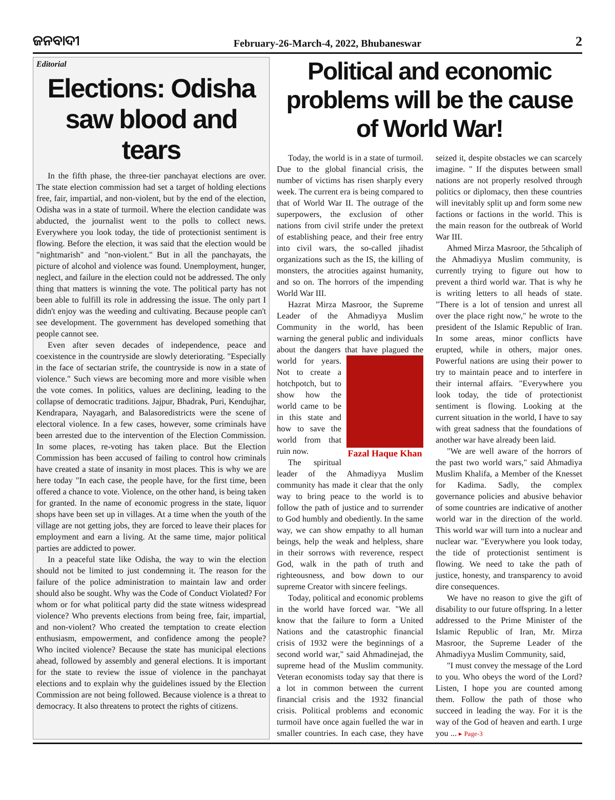ଜନବାଦୀ February-26-March-4, 2022, Bhubaneswar 2
Editorial
Elections: Odisha saw blood and tears
In the fifth phase, the three-tier panchayat elections are over. The state election commission had set a target of holding elections free, fair, impartial, and non-violent, but by the end of the election, Odisha was in a state of turmoil. Where the election candidate was abducted, the journalist went to the polls to collect news. Everywhere you look today, the tide of protectionist sentiment is flowing. Before the election, it was said that the election would be "nightmarish" and "non-violent." But in all the panchayats, the picture of alcohol and violence was found. Unemployment, hunger, neglect, and failure in the election could not be addressed. The only thing that matters is winning the vote. The political party has not been able to fulfill its role in addressing the issue. The only part I didn't enjoy was the weeding and cultivating. Because people can't see development. The government has developed something that people cannot see.
Even after seven decades of independence, peace and coexistence in the countryside are slowly deteriorating. "Especially in the face of sectarian strife, the countryside is now in a state of violence." Such views are becoming more and more visible when the vote comes. In politics, values are declining, leading to the collapse of democratic traditions. Jajpur, Bhadrak, Puri, Kendujhar, Kendrapara, Nayagarh, and Balasoredistricts were the scene of electoral violence. In a few cases, however, some criminals have been arrested due to the intervention of the Election Commission. In some places, re-voting has taken place. But the Election Commission has been accused of failing to control how criminals have created a state of insanity in most places. This is why we are here today "In each case, the people have, for the first time, been offered a chance to vote. Violence, on the other hand, is being taken for granted. In the name of economic progress in the state, liquor shops have been set up in villages. At a time when the youth of the village are not getting jobs, they are forced to leave their places for employment and earn a living. At the same time, major political parties are addicted to power.
In a peaceful state like Odisha, the way to win the election should not be limited to just condemning it. The reason for the failure of the police administration to maintain law and order should also be sought. Why was the Code of Conduct Violated? For whom or for what political party did the state witness widespread violence? Who prevents elections from being free, fair, impartial, and non-violent? Who created the temptation to create election enthusiasm, empowerment, and confidence among the people? Who incited violence? Because the state has municipal elections ahead, followed by assembly and general elections. It is important for the state to review the issue of violence in the panchayat elections and to explain why the guidelines issued by the Election Commission are not being followed. Because violence is a threat to democracy. It also threatens to protect the rights of citizens.
Political and economic problems will be the cause of World War!
Today, the world is in a state of turmoil. Due to the global financial crisis, the number of victims has risen sharply every week. The current era is being compared to that of World War II. The outrage of the superpowers, the exclusion of other nations from civil strife under the pretext of establishing peace, and their free entry into civil wars, the so-called jihadist organizations such as the IS, the killing of monsters, the atrocities against humanity, and so on. The horrors of the impending World War III.
Hazrat Mirza Masroor, the Supreme Leader of the Ahmadiyya Muslim Community in the world, has been warning the general public and individuals about the dangers that have plagued the world for years. Fazal Haque Khan Not to create a hotchpotch, but to show how the world came to be in this state and how to save the world from that ruin now.
The spiritual leader of the Ahmadiyya Muslim community has made it clear that the only way to bring peace to the world is to follow the path of justice and to surrender to God humbly and obediently. In the same way, we can show empathy to all human beings, help the weak and helpless, share in their sorrows with reverence, respect God, walk in the path of truth and righteousness, and bow down to our supreme Creator with sincere feelings.
Today, political and economic problems in the world have forced war. "We all know that the failure to form a United Nations and the catastrophic financial crisis of 1932 were the beginnings of a second world war," said Ahmadinejad, the supreme head of the Muslim community. Veteran economists today say that there is a lot in common between the current financial crisis and the 1932 financial crisis. Political problems and economic turmoil have once again fuelled the war in smaller countries. In each case, they have seized it, despite obstacles we can scarcely imagine. " If the disputes between small nations are not properly resolved through politics or diplomacy, then these countries will inevitably split up and form some new factions or factions in the world. This is the main reason for the outbreak of World War III.
Ahmed Mirza Masroor, the 5thcaliph of the Ahmadiyya Muslim community, is currently trying to figure out how to prevent a third world war. That is why he is writing letters to all heads of state. "There is a lot of tension and unrest all over the place right now," he wrote to the president of the Islamic Republic of Iran. In some areas, minor conflicts have erupted, while in others, major ones. Powerful nations are using their power to try to maintain peace and to interfere in their internal affairs. "Everywhere you look today, the tide of protectionist sentiment is flowing. Looking at the current situation in the world, I have to say with great sadness that the foundations of another war have already been laid.
"We are well aware of the horrors of the past two world wars," said Ahmadiya Muslim Khalifa, a Member of the Knesset for Kadima. Sadly, the complex governance policies and abusive behavior of some countries are indicative of another world war in the direction of the world. This world war will turn into a nuclear and nuclear war. "Everywhere you look today, the tide of protectionist sentiment is flowing. We need to take the path of justice, honesty, and transparency to avoid dire consequences.
We have no reason to give the gift of disability to our future offspring. In a letter addressed to the Prime Minister of the Islamic Republic of Iran, Mr. Mirza Masroor, the Supreme Leader of the Ahmadiyya Muslim Community, said,
"I must convey the message of the Lord to you. Who obeys the word of the Lord? Listen, I hope you are counted among them. Follow the path of those who succeed in leading the way. For it is the way of the God of heaven and earth. I urge you ... ▸ Page-3